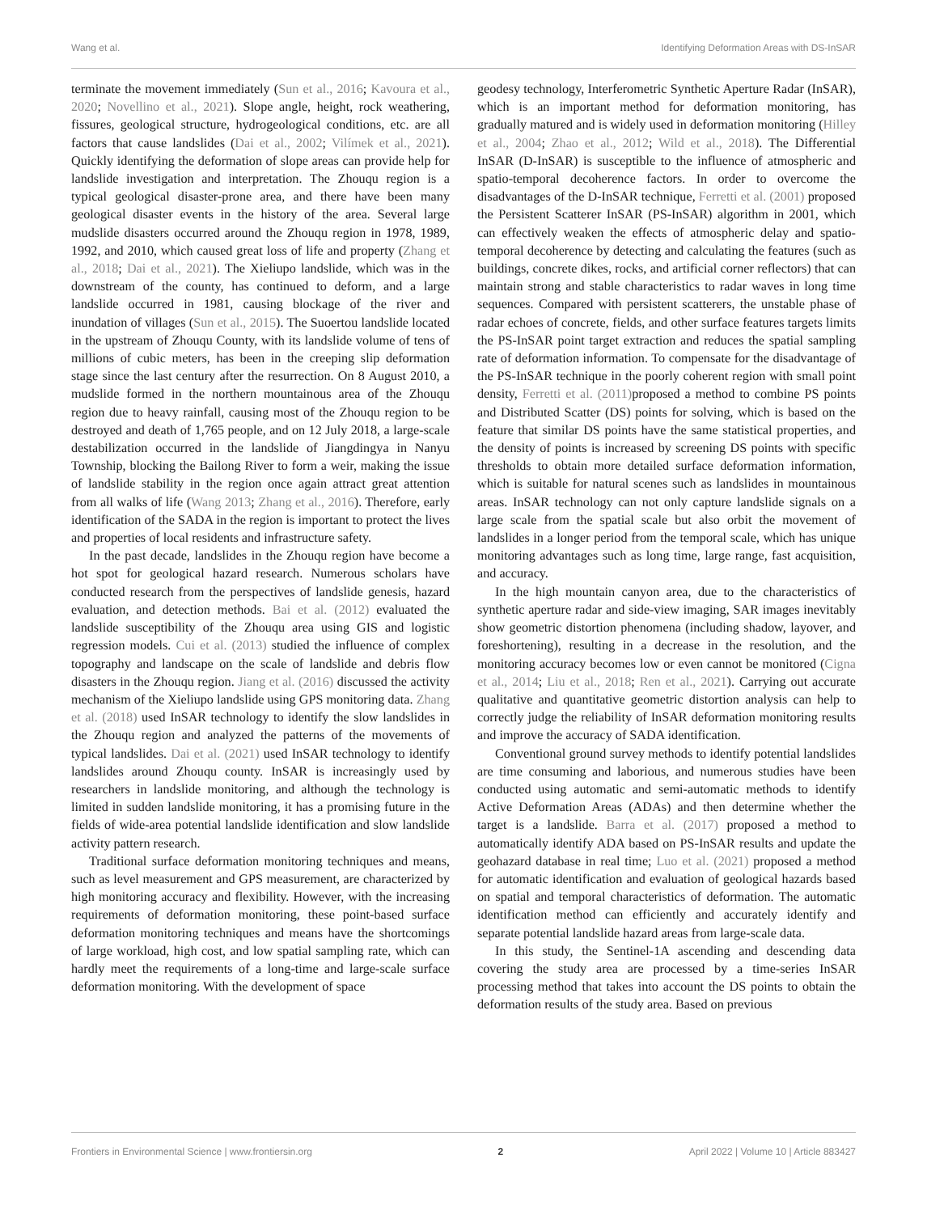Wang et al. Identifying Deformation Areas with DS-InSAR
terminate the movement immediately (Sun et al., 2016; Kavoura et al., 2020; Novellino et al., 2021). Slope angle, height, rock weathering, fissures, geological structure, hydrogeological conditions, etc. are all factors that cause landslides (Dai et al., 2002; Vilímek et al., 2021). Quickly identifying the deformation of slope areas can provide help for landslide investigation and interpretation. The Zhouqu region is a typical geological disaster-prone area, and there have been many geological disaster events in the history of the area. Several large mudslide disasters occurred around the Zhouqu region in 1978, 1989, 1992, and 2010, which caused great loss of life and property (Zhang et al., 2018; Dai et al., 2021). The Xieliupo landslide, which was in the downstream of the county, has continued to deform, and a large landslide occurred in 1981, causing blockage of the river and inundation of villages (Sun et al., 2015). The Suoertou landslide located in the upstream of Zhouqu County, with its landslide volume of tens of millions of cubic meters, has been in the creeping slip deformation stage since the last century after the resurrection. On 8 August 2010, a mudslide formed in the northern mountainous area of the Zhouqu region due to heavy rainfall, causing most of the Zhouqu region to be destroyed and death of 1,765 people, and on 12 July 2018, a large-scale destabilization occurred in the landslide of Jiangdingya in Nanyu Township, blocking the Bailong River to form a weir, making the issue of landslide stability in the region once again attract great attention from all walks of life (Wang 2013; Zhang et al., 2016). Therefore, early identification of the SADA in the region is important to protect the lives and properties of local residents and infrastructure safety.
In the past decade, landslides in the Zhouqu region have become a hot spot for geological hazard research. Numerous scholars have conducted research from the perspectives of landslide genesis, hazard evaluation, and detection methods. Bai et al. (2012) evaluated the landslide susceptibility of the Zhouqu area using GIS and logistic regression models. Cui et al. (2013) studied the influence of complex topography and landscape on the scale of landslide and debris flow disasters in the Zhouqu region. Jiang et al. (2016) discussed the activity mechanism of the Xieliupo landslide using GPS monitoring data. Zhang et al. (2018) used InSAR technology to identify the slow landslides in the Zhouqu region and analyzed the patterns of the movements of typical landslides. Dai et al. (2021) used InSAR technology to identify landslides around Zhouqu county. InSAR is increasingly used by researchers in landslide monitoring, and although the technology is limited in sudden landslide monitoring, it has a promising future in the fields of wide-area potential landslide identification and slow landslide activity pattern research.
Traditional surface deformation monitoring techniques and means, such as level measurement and GPS measurement, are characterized by high monitoring accuracy and flexibility. However, with the increasing requirements of deformation monitoring, these point-based surface deformation monitoring techniques and means have the shortcomings of large workload, high cost, and low spatial sampling rate, which can hardly meet the requirements of a long-time and large-scale surface deformation monitoring. With the development of space
geodesy technology, Interferometric Synthetic Aperture Radar (InSAR), which is an important method for deformation monitoring, has gradually matured and is widely used in deformation monitoring (Hilley et al., 2004; Zhao et al., 2012; Wild et al., 2018). The Differential InSAR (D-InSAR) is susceptible to the influence of atmospheric and spatio-temporal decoherence factors. In order to overcome the disadvantages of the D-InSAR technique, Ferretti et al. (2001) proposed the Persistent Scatterer InSAR (PS-InSAR) algorithm in 2001, which can effectively weaken the effects of atmospheric delay and spatio-temporal decoherence by detecting and calculating the features (such as buildings, concrete dikes, rocks, and artificial corner reflectors) that can maintain strong and stable characteristics to radar waves in long time sequences. Compared with persistent scatterers, the unstable phase of radar echoes of concrete, fields, and other surface features targets limits the PS-InSAR point target extraction and reduces the spatial sampling rate of deformation information. To compensate for the disadvantage of the PS-InSAR technique in the poorly coherent region with small point density, Ferretti et al. (2011) proposed a method to combine PS points and Distributed Scatter (DS) points for solving, which is based on the feature that similar DS points have the same statistical properties, and the density of points is increased by screening DS points with specific thresholds to obtain more detailed surface deformation information, which is suitable for natural scenes such as landslides in mountainous areas. InSAR technology can not only capture landslide signals on a large scale from the spatial scale but also orbit the movement of landslides in a longer period from the temporal scale, which has unique monitoring advantages such as long time, large range, fast acquisition, and accuracy.
In the high mountain canyon area, due to the characteristics of synthetic aperture radar and side-view imaging, SAR images inevitably show geometric distortion phenomena (including shadow, layover, and foreshortening), resulting in a decrease in the resolution, and the monitoring accuracy becomes low or even cannot be monitored (Cigna et al., 2014; Liu et al., 2018; Ren et al., 2021). Carrying out accurate qualitative and quantitative geometric distortion analysis can help to correctly judge the reliability of InSAR deformation monitoring results and improve the accuracy of SADA identification.
Conventional ground survey methods to identify potential landslides are time consuming and laborious, and numerous studies have been conducted using automatic and semi-automatic methods to identify Active Deformation Areas (ADAs) and then determine whether the target is a landslide. Barra et al. (2017) proposed a method to automatically identify ADA based on PS-InSAR results and update the geohazard database in real time; Luo et al. (2021) proposed a method for automatic identification and evaluation of geological hazards based on spatial and temporal characteristics of deformation. The automatic identification method can efficiently and accurately identify and separate potential landslide hazard areas from large-scale data.
In this study, the Sentinel-1A ascending and descending data covering the study area are processed by a time-series InSAR processing method that takes into account the DS points to obtain the deformation results of the study area. Based on previous
Frontiers in Environmental Science | www.frontiersin.org 2 April 2022 | Volume 10 | Article 883427